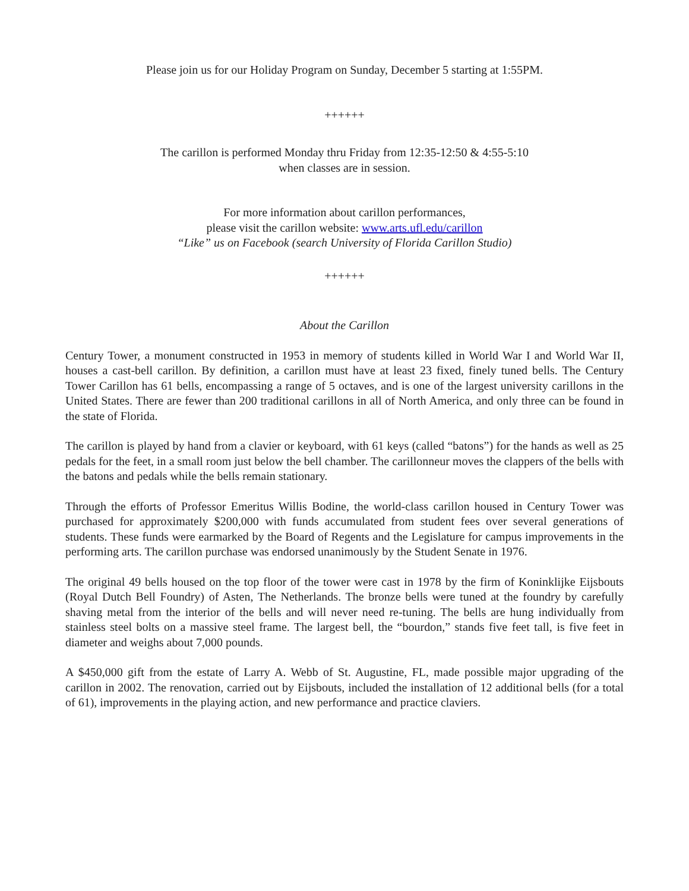Please join us for our Holiday Program on Sunday, December 5 starting at 1:55PM.
++++++
The carillon is performed Monday thru Friday from 12:35-12:50 & 4:55-5:10
when classes are in session.
For more information about carillon performances,
please visit the carillon website: www.arts.ufl.edu/carillon
“Like” us on Facebook (search University of Florida Carillon Studio)
++++++
About the Carillon
Century Tower, a monument constructed in 1953 in memory of students killed in World War I and World War II, houses a cast-bell carillon. By definition, a carillon must have at least 23 fixed, finely tuned bells. The Century Tower Carillon has 61 bells, encompassing a range of 5 octaves, and is one of the largest university carillons in the United States. There are fewer than 200 traditional carillons in all of North America, and only three can be found in the state of Florida.
The carillon is played by hand from a clavier or keyboard, with 61 keys (called “batons”) for the hands as well as 25 pedals for the feet, in a small room just below the bell chamber. The carillonneur moves the clappers of the bells with the batons and pedals while the bells remain stationary.
Through the efforts of Professor Emeritus Willis Bodine, the world-class carillon housed in Century Tower was purchased for approximately $200,000 with funds accumulated from student fees over several generations of students. These funds were earmarked by the Board of Regents and the Legislature for campus improvements in the performing arts. The carillon purchase was endorsed unanimously by the Student Senate in 1976.
The original 49 bells housed on the top floor of the tower were cast in 1978 by the firm of Koninklijke Eijsbouts (Royal Dutch Bell Foundry) of Asten, The Netherlands. The bronze bells were tuned at the foundry by carefully shaving metal from the interior of the bells and will never need re-tuning. The bells are hung individually from stainless steel bolts on a massive steel frame. The largest bell, the “bourdon,” stands five feet tall, is five feet in diameter and weighs about 7,000 pounds.
A $450,000 gift from the estate of Larry A. Webb of St. Augustine, FL, made possible major upgrading of the carillon in 2002. The renovation, carried out by Eijsbouts, included the installation of 12 additional bells (for a total of 61), improvements in the playing action, and new performance and practice claviers.